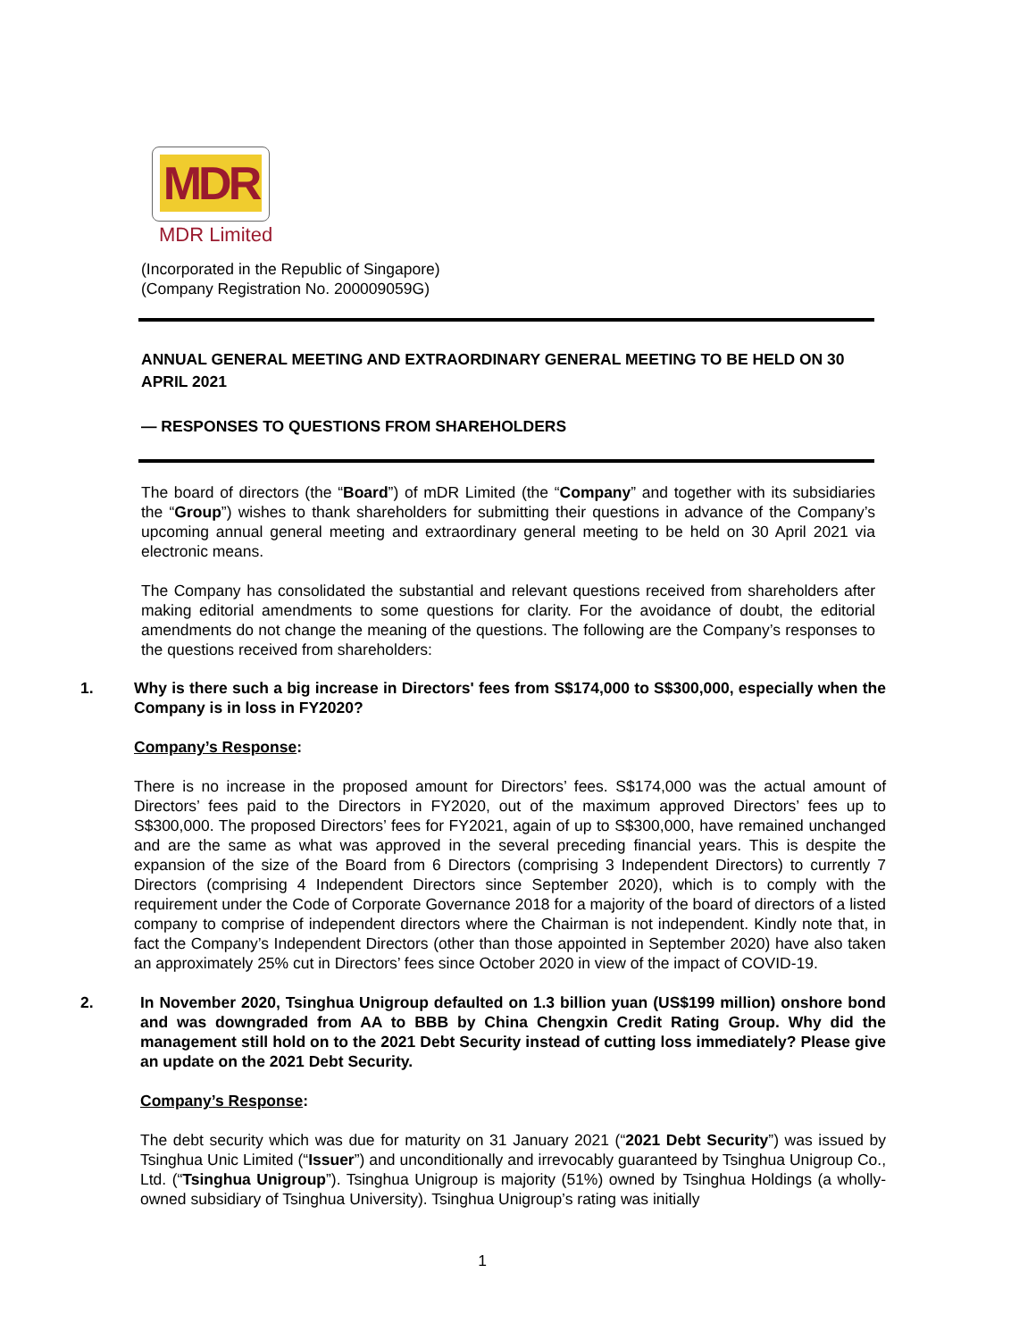MDR
MDR Limited
(Incorporated in the Republic of Singapore)
(Company Registration No. 200009059G)
ANNUAL GENERAL MEETING AND EXTRAORDINARY GENERAL MEETING TO BE HELD ON 30 APRIL 2021
— RESPONSES TO QUESTIONS FROM SHAREHOLDERS
The board of directors (the “Board”) of mDR Limited (the “Company” and together with its subsidiaries the “Group”) wishes to thank shareholders for submitting their questions in advance of the Company’s upcoming annual general meeting and extraordinary general meeting to be held on 30 April 2021 via electronic means.
The Company has consolidated the substantial and relevant questions received from shareholders after making editorial amendments to some questions for clarity. For the avoidance of doubt, the editorial amendments do not change the meaning of the questions. The following are the Company’s responses to the questions received from shareholders:
1. Why is there such a big increase in Directors' fees from S$174,000 to S$300,000, especially when the Company is in loss in FY2020?
Company’s Response:
There is no increase in the proposed amount for Directors’ fees. S$174,000 was the actual amount of Directors’ fees paid to the Directors in FY2020, out of the maximum approved Directors’ fees up to S$300,000. The proposed Directors’ fees for FY2021, again of up to S$300,000, have remained unchanged and are the same as what was approved in the several preceding financial years. This is despite the expansion of the size of the Board from 6 Directors (comprising 3 Independent Directors) to currently 7 Directors (comprising 4 Independent Directors since September 2020), which is to comply with the requirement under the Code of Corporate Governance 2018 for a majority of the board of directors of a listed company to comprise of independent directors where the Chairman is not independent. Kindly note that, in fact the Company’s Independent Directors (other than those appointed in September 2020) have also taken an approximately 25% cut in Directors’ fees since October 2020 in view of the impact of COVID-19.
2. In November 2020, Tsinghua Unigroup defaulted on 1.3 billion yuan (US$199 million) onshore bond and was downgraded from AA to BBB by China Chengxin Credit Rating Group. Why did the management still hold on to the 2021 Debt Security instead of cutting loss immediately? Please give an update on the 2021 Debt Security.
Company’s Response:
The debt security which was due for maturity on 31 January 2021 (“2021 Debt Security”) was issued by Tsinghua Unic Limited (“Issuer”) and unconditionally and irrevocably guaranteed by Tsinghua Unigroup Co., Ltd. (“Tsinghua Unigroup”). Tsinghua Unigroup is majority (51%) owned by Tsinghua Holdings (a wholly-owned subsidiary of Tsinghua University). Tsinghua Unigroup’s rating was initially
1